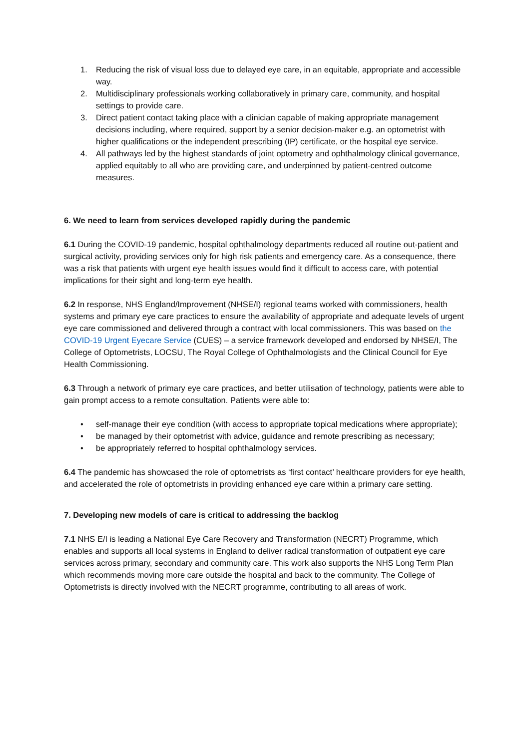1. Reducing the risk of visual loss due to delayed eye care, in an equitable, appropriate and accessible way.
2. Multidisciplinary professionals working collaboratively in primary care, community, and hospital settings to provide care.
3. Direct patient contact taking place with a clinician capable of making appropriate management decisions including, where required, support by a senior decision-maker e.g. an optometrist with higher qualifications or the independent prescribing (IP) certificate, or the hospital eye service.
4. All pathways led by the highest standards of joint optometry and ophthalmology clinical governance, applied equitably to all who are providing care, and underpinned by patient-centred outcome measures.
6. We need to learn from services developed rapidly during the pandemic
6.1 During the COVID-19 pandemic, hospital ophthalmology departments reduced all routine out-patient and surgical activity, providing services only for high risk patients and emergency care. As a consequence, there was a risk that patients with urgent eye health issues would find it difficult to access care, with potential implications for their sight and long-term eye health.
6.2 In response, NHS England/Improvement (NHSE/I) regional teams worked with commissioners, health systems and primary eye care practices to ensure the availability of appropriate and adequate levels of urgent eye care commissioned and delivered through a contract with local commissioners. This was based on the COVID-19 Urgent Eyecare Service (CUES) – a service framework developed and endorsed by NHSE/I, The College of Optometrists, LOCSU, The Royal College of Ophthalmologists and the Clinical Council for Eye Health Commissioning.
6.3 Through a network of primary eye care practices, and better utilisation of technology, patients were able to gain prompt access to a remote consultation. Patients were able to:
• self-manage their eye condition (with access to appropriate topical medications where appropriate);
• be managed by their optometrist with advice, guidance and remote prescribing as necessary;
• be appropriately referred to hospital ophthalmology services.
6.4 The pandemic has showcased the role of optometrists as ‘first contact’ healthcare providers for eye health, and accelerated the role of optometrists in providing enhanced eye care within a primary care setting.
7. Developing new models of care is critical to addressing the backlog
7.1 NHS E/I is leading a National Eye Care Recovery and Transformation (NECRT) Programme, which enables and supports all local systems in England to deliver radical transformation of outpatient eye care services across primary, secondary and community care. This work also supports the NHS Long Term Plan which recommends moving more care outside the hospital and back to the community. The College of Optometrists is directly involved with the NECRT programme, contributing to all areas of work.